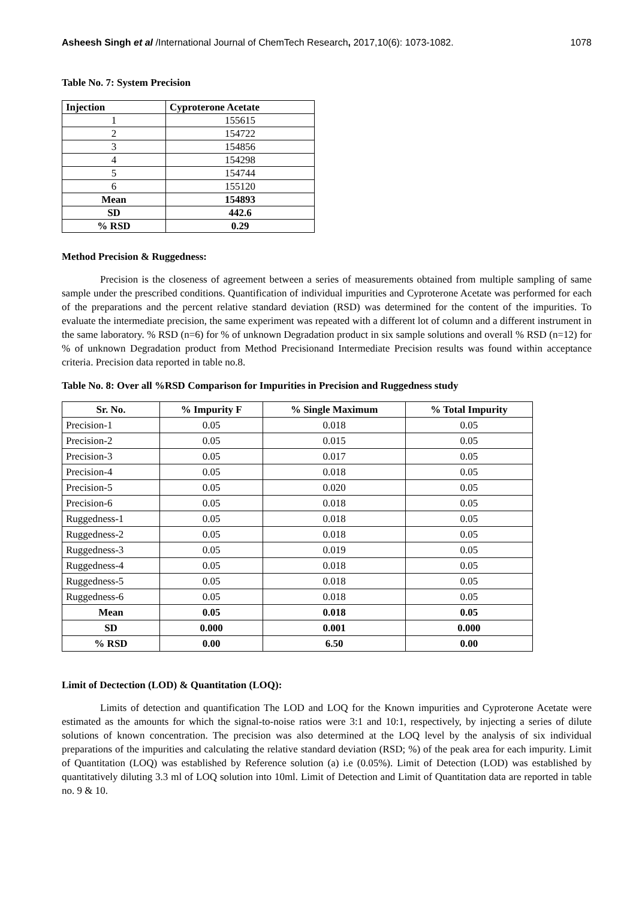Asheesh Singh et al /International Journal of ChemTech Research, 2017,10(6): 1073-1082. 1078
Table No. 7: System Precision
| Injection | Cyproterone Acetate |
| --- | --- |
| 1 | 155615 |
| 2 | 154722 |
| 3 | 154856 |
| 4 | 154298 |
| 5 | 154744 |
| 6 | 155120 |
| Mean | 154893 |
| SD | 442.6 |
| % RSD | 0.29 |
Method Precision & Ruggedness:
Precision is the closeness of agreement between a series of measurements obtained from multiple sampling of same sample under the prescribed conditions. Quantification of individual impurities and Cyproterone Acetate was performed for each of the preparations and the percent relative standard deviation (RSD) was determined for the content of the impurities. To evaluate the intermediate precision, the same experiment was repeated with a different lot of column and a different instrument in the same laboratory. % RSD (n=6) for % of unknown Degradation product in six sample solutions and overall % RSD (n=12) for % of unknown Degradation product from Method Precisionand Intermediate Precision results was found within acceptance criteria. Precision data reported in table no.8.
Table No. 8: Over all %RSD Comparison for Impurities in Precision and Ruggedness study
| Sr. No. | % Impurity F | % Single Maximum | % Total Impurity |
| --- | --- | --- | --- |
| Precision-1 | 0.05 | 0.018 | 0.05 |
| Precision-2 | 0.05 | 0.015 | 0.05 |
| Precision-3 | 0.05 | 0.017 | 0.05 |
| Precision-4 | 0.05 | 0.018 | 0.05 |
| Precision-5 | 0.05 | 0.020 | 0.05 |
| Precision-6 | 0.05 | 0.018 | 0.05 |
| Ruggedness-1 | 0.05 | 0.018 | 0.05 |
| Ruggedness-2 | 0.05 | 0.018 | 0.05 |
| Ruggedness-3 | 0.05 | 0.019 | 0.05 |
| Ruggedness-4 | 0.05 | 0.018 | 0.05 |
| Ruggedness-5 | 0.05 | 0.018 | 0.05 |
| Ruggedness-6 | 0.05 | 0.018 | 0.05 |
| Mean | 0.05 | 0.018 | 0.05 |
| SD | 0.000 | 0.001 | 0.000 |
| % RSD | 0.00 | 6.50 | 0.00 |
Limit of Dectection (LOD) & Quantitation (LOQ):
Limits of detection and quantification The LOD and LOQ for the Known impurities and Cyproterone Acetate were estimated as the amounts for which the signal-to-noise ratios were 3:1 and 10:1, respectively, by injecting a series of dilute solutions of known concentration. The precision was also determined at the LOQ level by the analysis of six individual preparations of the impurities and calculating the relative standard deviation (RSD; %) of the peak area for each impurity. Limit of Quantitation (LOQ) was established by Reference solution (a) i.e (0.05%). Limit of Detection (LOD) was established by quantitatively diluting 3.3 ml of LOQ solution into 10ml. Limit of Detection and Limit of Quantitation data are reported in table no. 9 & 10.